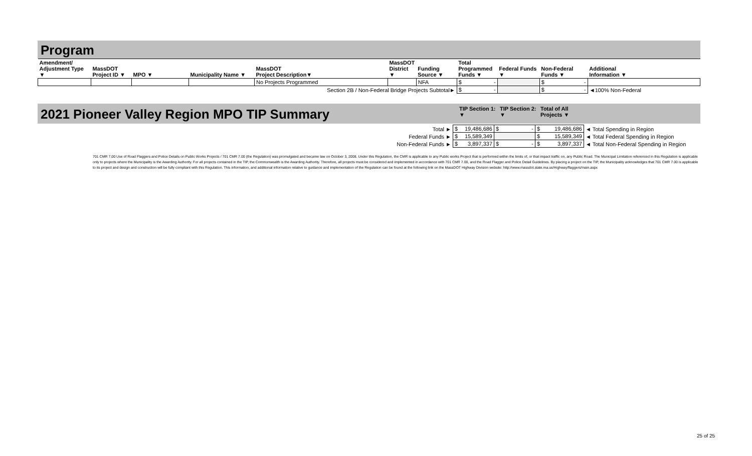Program
| Amendment/ Adjustment Type ▼ | MassDOT Project ID ▼ | MPO ▼ | Municipality Name ▼ | MassDOT Project Description▼ | MassDOT District ▼ | Funding Source ▼ | Total Programmed Funds ▼ | Federal Funds ▼ | Non-Federal Funds ▼ | Additional Information ▼ |
| --- | --- | --- | --- | --- | --- | --- | --- | --- | --- | --- |
| | | | | No Projects Programmed | | NFA | $ - | | $ - | |
| Section 2B / Non-Federal Bridge Projects Subtotal► | | | | | | | $ - | | $ - | ◄100% Non-Federal |
2021 Pioneer Valley Region MPO TIP Summary
TIP Section 1: ▼
TIP Section 2: ▼
Total of All Projects ▼
| Total ► | $ 19,486,686 | $ - | $ 19,486,686 | ◄ Total Spending in Region |
| Federal Funds ► | $ 15,589,349 | | $ 15,589,349 | ◄ Total Federal Spending in Region |
| Non-Federal Funds ► | $ 3,897,337 | $ - | $ 3,897,337 | ◄ Total Non-Federal Spending in Region |
701 CMR 7.00 Use of Road Flaggers and Police Details on Public Works Projects / 701 CMR 7.00 (the Regulation) was promulgated and became law on October 3, 2008. Under this Regulation, the CMR is applicable to any Public works Project that is performed within the limits of, or that impact traffic on, any Public Road. The Municipal Limitation referenced in this Regulation is applicable only to projects where the Municipality is the Awarding Authority. For all projects contained in the TIP, the Commonwealth is the Awarding Authority. Therefore, all projects must be considered and implemented in accordance with 701 CMR 7.00, and the Road Flagger and Police Detail Guidelines. By placing a project on the TIP, the Municipality acknowledges that 701 CMR 7.00 is applicable to its project and design and construction will be fully compliant with this Regulation. This information, and additional information relative to guidance and implementation of the Regulation can be found at the following link on the MassDOT Highway Division website: http://www.massdot.state.ma.us/Highway/flaggers/main.aspx
25 of 25